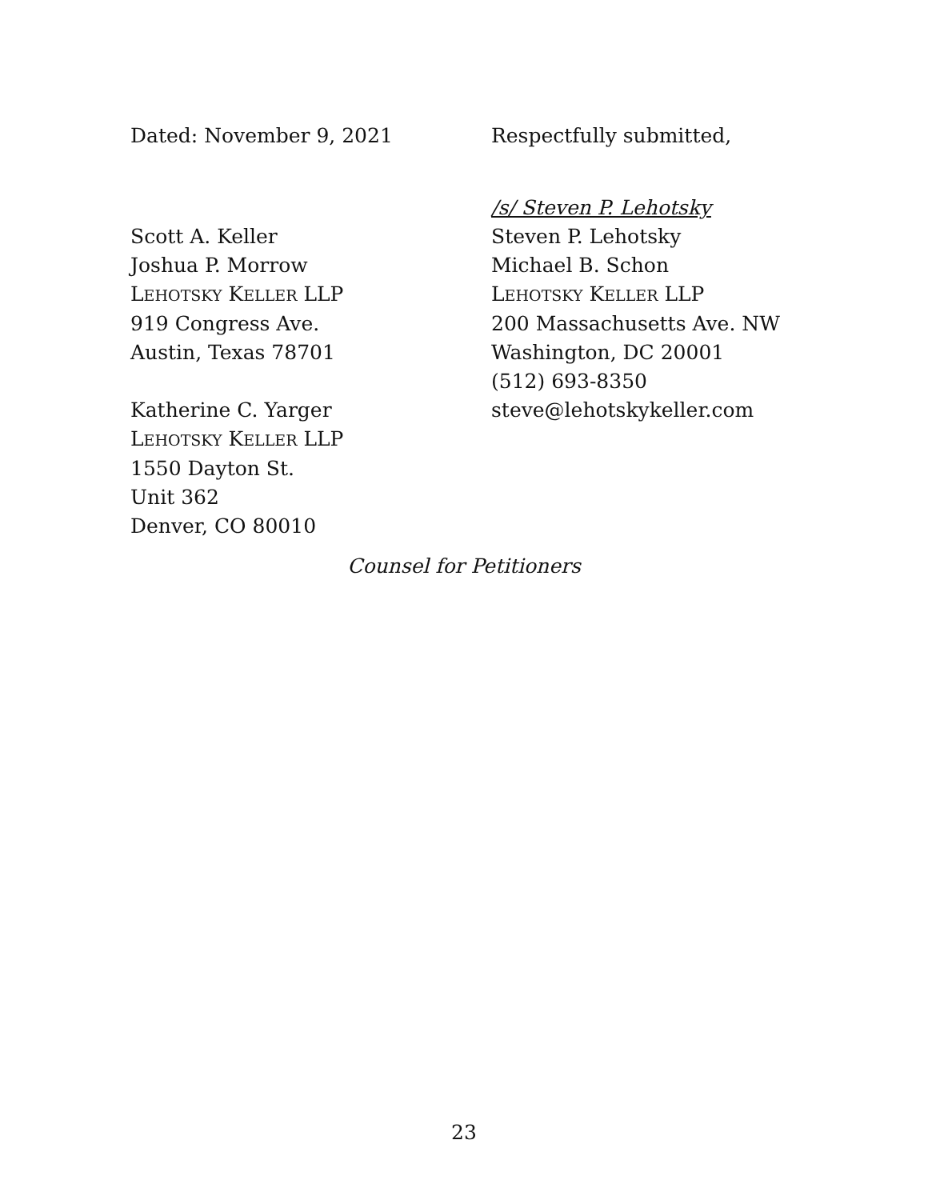Dated: November 9, 2021 Respectfully submitted,
Scott A. Keller
Joshua P. Morrow
LEHOTSKY KELLER LLP
919 Congress Ave.
Austin, Texas 78701
Katherine C. Yarger
LEHOTSKY KELLER LLP
1550 Dayton St.
Unit 362
Denver, CO 80010
/s/ Steven P. Lehotsky
Steven P. Lehotsky
Michael B. Schon
LEHOTSKY KELLER LLP
200 Massachusetts Ave. NW
Washington, DC 20001
(512) 693-8350
steve@lehotskykeller.com
Counsel for Petitioners
23